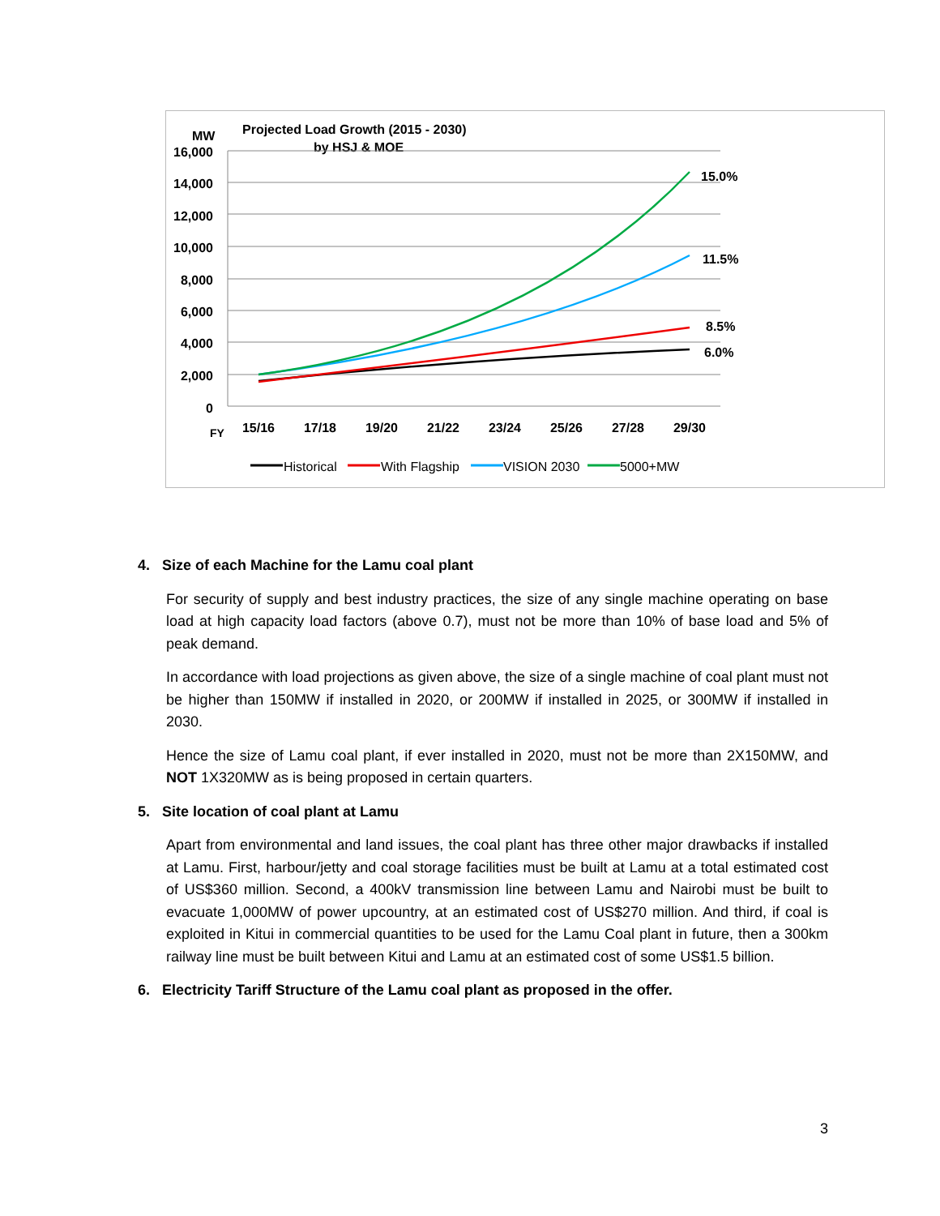MW
Projected Load Growth (2015 - 2030)
by HSJ & MOE
16,000
14,000
12,000
10,000
8,000
6,000
4,000
2,000
0
FY
15/16
17/18
19/20
21/22
23/24
25/26
27/28
29/30
15.0%
11.5%
8.5%
6.0%
Historical
With Flagship
VISION 2030
5000+MW
4. Size of each Machine for the Lamu coal plant
For security of supply and best industry practices, the size of any single machine operating on base load at high capacity load factors (above 0.7), must not be more than 10% of base load and 5% of peak demand.
In accordance with load projections as given above, the size of a single machine of coal plant must not be higher than 150MW if installed in 2020, or 200MW if installed in 2025, or 300MW if installed in 2030.
Hence the size of Lamu coal plant, if ever installed in 2020, must not be more than 2X150MW, and NOT 1X320MW as is being proposed in certain quarters.
5. Site location of coal plant at Lamu
Apart from environmental and land issues, the coal plant has three other major drawbacks if installed at Lamu. First, harbour/jetty and coal storage facilities must be built at Lamu at a total estimated cost of US$360 million. Second, a 400kV transmission line between Lamu and Nairobi must be built to evacuate 1,000MW of power upcountry, at an estimated cost of US$270 million. And third, if coal is exploited in Kitui in commercial quantities to be used for the Lamu Coal plant in future, then a 300km railway line must be built between Kitui and Lamu at an estimated cost of some US$1.5 billion.
6. Electricity Tariff Structure of the Lamu coal plant as proposed in the offer.
3